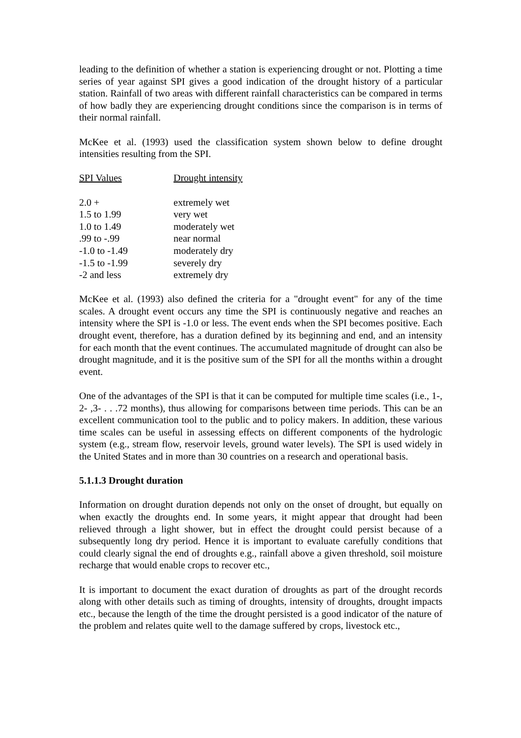leading to the definition of whether a station is experiencing drought or not. Plotting a time series of year against SPI gives a good indication of the drought history of a particular station. Rainfall of two areas with different rainfall characteristics can be compared in terms of how badly they are experiencing drought conditions since the comparison is in terms of their normal rainfall.
McKee et al. (1993) used the classification system shown below to define drought intensities resulting from the SPI.
| SPI Values | Drought intensity |
| --- | --- |
| 2.0 + | extremely wet |
| 1.5 to 1.99 | very wet |
| 1.0 to 1.49 | moderately wet |
| .99 to -.99 | near normal |
| -1.0 to -1.49 | moderately dry |
| -1.5 to -1.99 | severely dry |
| -2 and less | extremely dry |
McKee et al. (1993) also defined the criteria for a "drought event" for any of the time scales. A drought event occurs any time the SPI is continuously negative and reaches an intensity where the SPI is -1.0 or less. The event ends when the SPI becomes positive. Each drought event, therefore, has a duration defined by its beginning and end, and an intensity for each month that the event continues. The accumulated magnitude of drought can also be drought magnitude, and it is the positive sum of the SPI for all the months within a drought event.
One of the advantages of the SPI is that it can be computed for multiple time scales (i.e., 1-, 2- ,3- . . .72 months), thus allowing for comparisons between time periods. This can be an excellent communication tool to the public and to policy makers. In addition, these various time scales can be useful in assessing effects on different components of the hydrologic system (e.g., stream flow, reservoir levels, ground water levels). The SPI is used widely in the United States and in more than 30 countries on a research and operational basis.
5.1.1.3 Drought duration
Information on drought duration depends not only on the onset of drought, but equally on when exactly the droughts end. In some years, it might appear that drought had been relieved through a light shower, but in effect the drought could persist because of a subsequently long dry period. Hence it is important to evaluate carefully conditions that could clearly signal the end of droughts e.g., rainfall above a given threshold, soil moisture recharge that would enable crops to recover etc.,
It is important to document the exact duration of droughts as part of the drought records along with other details such as timing of droughts, intensity of droughts, drought impacts etc., because the length of the time the drought persisted is a good indicator of the nature of the problem and relates quite well to the damage suffered by crops, livestock etc.,